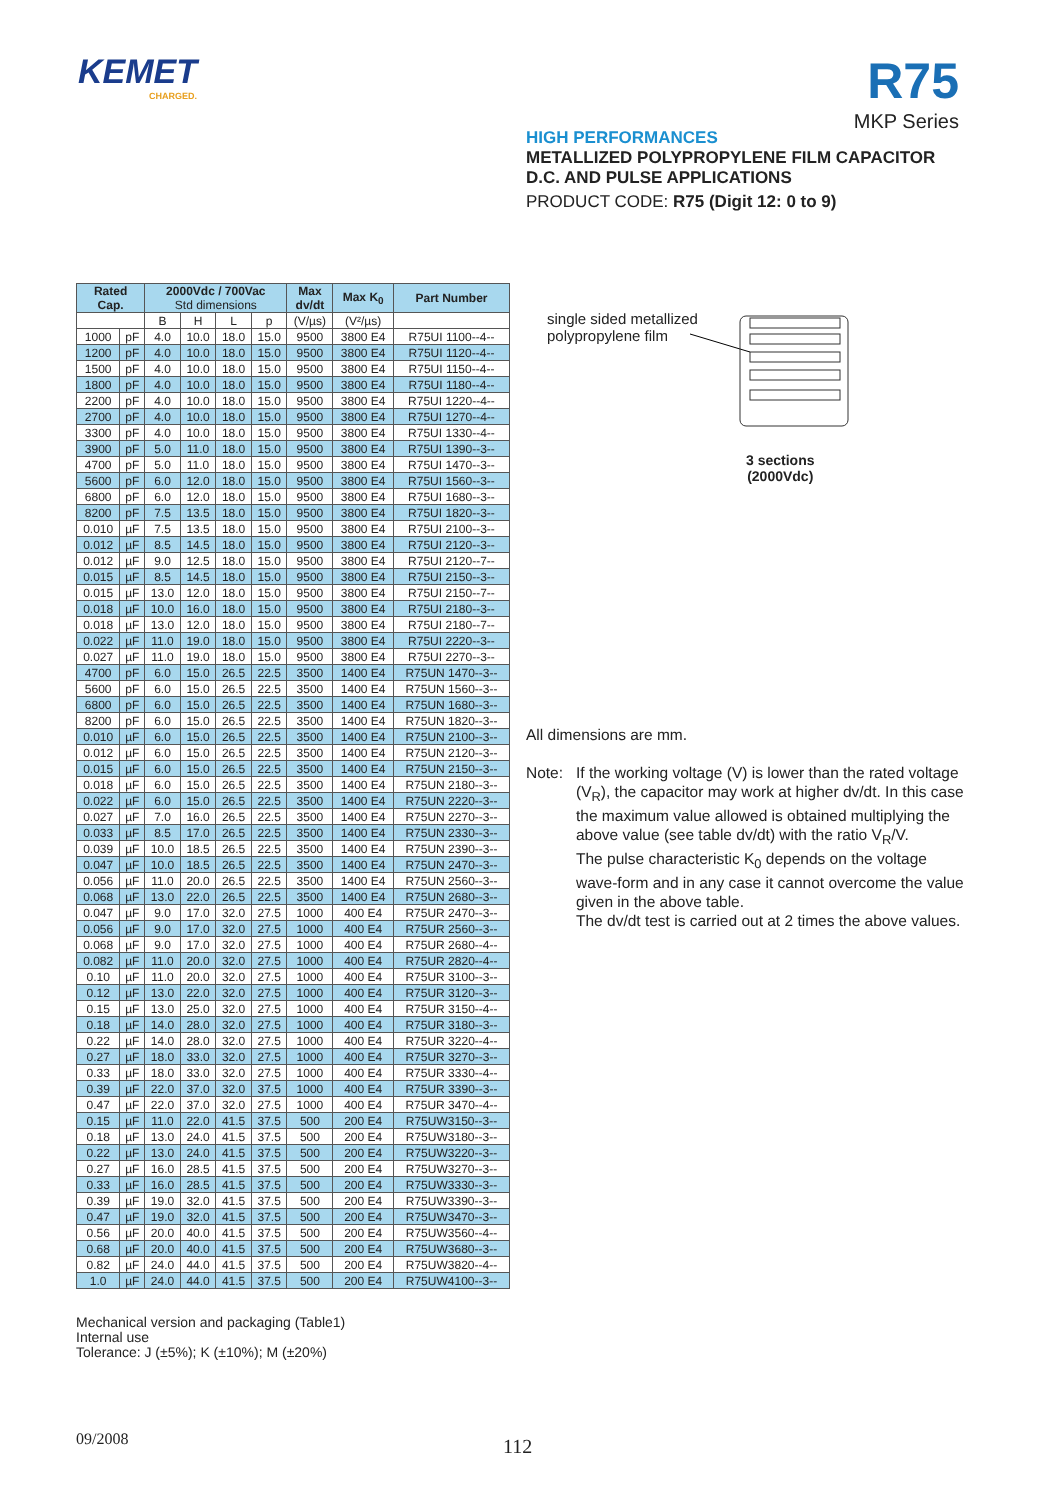KEMET
CHARGED.
R75
MKP Series
HIGH PERFORMANCES
METALLIZED POLYPROPYLENE FILM CAPACITOR
D.C. AND PULSE APPLICATIONS
PRODUCT CODE: R75 (Digit 12: 0 to 9)
| Rated Cap. | | 2000Vdc / 700Vac Std dimensions | | | | Max dv/dt | Max K<sub>0</sub> | Part Number |
| --- | --- | --- | --- | --- | --- | --- | --- | --- |
| | | B | H | L | p | (V/µs) | (V²/µs) | |
| 1000 | pF | 4.0 | 10.0 | 18.0 | 15.0 | 9500 | 3800 E4 | R75UI 1100--4-- |
| 1200 | pF | 4.0 | 10.0 | 18.0 | 15.0 | 9500 | 3800 E4 | R75UI 1120--4-- |
| 1500 | pF | 4.0 | 10.0 | 18.0 | 15.0 | 9500 | 3800 E4 | R75UI 1150--4-- |
| 1800 | pF | 4.0 | 10.0 | 18.0 | 15.0 | 9500 | 3800 E4 | R75UI 1180--4-- |
| 2200 | pF | 4.0 | 10.0 | 18.0 | 15.0 | 9500 | 3800 E4 | R75UI 1220--4-- |
| 2700 | pF | 4.0 | 10.0 | 18.0 | 15.0 | 9500 | 3800 E4 | R75UI 1270--4-- |
| 3300 | pF | 4.0 | 10.0 | 18.0 | 15.0 | 9500 | 3800 E4 | R75UI 1330--4-- |
| 3900 | pF | 5.0 | 11.0 | 18.0 | 15.0 | 9500 | 3800 E4 | R75UI 1390--3-- |
| 4700 | pF | 5.0 | 11.0 | 18.0 | 15.0 | 9500 | 3800 E4 | R75UI 1470--3-- |
| 5600 | pF | 6.0 | 12.0 | 18.0 | 15.0 | 9500 | 3800 E4 | R75UI 1560--3-- |
| 6800 | pF | 6.0 | 12.0 | 18.0 | 15.0 | 9500 | 3800 E4 | R75UI 1680--3-- |
| 8200 | pF | 7.5 | 13.5 | 18.0 | 15.0 | 9500 | 3800 E4 | R75UI 1820--3-- |
| 0.010 | µF | 7.5 | 13.5 | 18.0 | 15.0 | 9500 | 3800 E4 | R75UI 2100--3-- |
| 0.012 | µF | 8.5 | 14.5 | 18.0 | 15.0 | 9500 | 3800 E4 | R75UI 2120--3-- |
| 0.012 | µF | 9.0 | 12.5 | 18.0 | 15.0 | 9500 | 3800 E4 | R75UI 2120--7-- |
| 0.015 | µF | 8.5 | 14.5 | 18.0 | 15.0 | 9500 | 3800 E4 | R75UI 2150--3-- |
| 0.015 | µF | 13.0 | 12.0 | 18.0 | 15.0 | 9500 | 3800 E4 | R75UI 2150--7-- |
| 0.018 | µF | 10.0 | 16.0 | 18.0 | 15.0 | 9500 | 3800 E4 | R75UI 2180--3-- |
| 0.018 | µF | 13.0 | 12.0 | 18.0 | 15.0 | 9500 | 3800 E4 | R75UI 2180--7-- |
| 0.022 | µF | 11.0 | 19.0 | 18.0 | 15.0 | 9500 | 3800 E4 | R75UI 2220--3-- |
| 0.027 | µF | 11.0 | 19.0 | 18.0 | 15.0 | 9500 | 3800 E4 | R75UI 2270--3-- |
| 4700 | pF | 6.0 | 15.0 | 26.5 | 22.5 | 3500 | 1400 E4 | R75UN 1470--3-- |
| 5600 | pF | 6.0 | 15.0 | 26.5 | 22.5 | 3500 | 1400 E4 | R75UN 1560--3-- |
| 6800 | pF | 6.0 | 15.0 | 26.5 | 22.5 | 3500 | 1400 E4 | R75UN 1680--3-- |
| 8200 | pF | 6.0 | 15.0 | 26.5 | 22.5 | 3500 | 1400 E4 | R75UN 1820--3-- |
| 0.010 | µF | 6.0 | 15.0 | 26.5 | 22.5 | 3500 | 1400 E4 | R75UN 2100--3-- |
| 0.012 | µF | 6.0 | 15.0 | 26.5 | 22.5 | 3500 | 1400 E4 | R75UN 2120--3-- |
| 0.015 | µF | 6.0 | 15.0 | 26.5 | 22.5 | 3500 | 1400 E4 | R75UN 2150--3-- |
| 0.018 | µF | 6.0 | 15.0 | 26.5 | 22.5 | 3500 | 1400 E4 | R75UN 2180--3-- |
| 0.022 | µF | 6.0 | 15.0 | 26.5 | 22.5 | 3500 | 1400 E4 | R75UN 2220--3-- |
| 0.027 | µF | 7.0 | 16.0 | 26.5 | 22.5 | 3500 | 1400 E4 | R75UN 2270--3-- |
| 0.033 | µF | 8.5 | 17.0 | 26.5 | 22.5 | 3500 | 1400 E4 | R75UN 2330--3-- |
| 0.039 | µF | 10.0 | 18.5 | 26.5 | 22.5 | 3500 | 1400 E4 | R75UN 2390--3-- |
| 0.047 | µF | 10.0 | 18.5 | 26.5 | 22.5 | 3500 | 1400 E4 | R75UN 2470--3-- |
| 0.056 | µF | 11.0 | 20.0 | 26.5 | 22.5 | 3500 | 1400 E4 | R75UN 2560--3-- |
| 0.068 | µF | 13.0 | 22.0 | 26.5 | 22.5 | 3500 | 1400 E4 | R75UN 2680--3-- |
| 0.047 | µF | 9.0 | 17.0 | 32.0 | 27.5 | 1000 | 400 E4 | R75UR 2470--3-- |
| 0.056 | µF | 9.0 | 17.0 | 32.0 | 27.5 | 1000 | 400 E4 | R75UR 2560--3-- |
| 0.068 | µF | 9.0 | 17.0 | 32.0 | 27.5 | 1000 | 400 E4 | R75UR 2680--4-- |
| 0.082 | µF | 11.0 | 20.0 | 32.0 | 27.5 | 1000 | 400 E4 | R75UR 2820--4-- |
| 0.10 | µF | 11.0 | 20.0 | 32.0 | 27.5 | 1000 | 400 E4 | R75UR 3100--3-- |
| 0.12 | µF | 13.0 | 22.0 | 32.0 | 27.5 | 1000 | 400 E4 | R75UR 3120--3-- |
| 0.15 | µF | 13.0 | 25.0 | 32.0 | 27.5 | 1000 | 400 E4 | R75UR 3150--4-- |
| 0.18 | µF | 14.0 | 28.0 | 32.0 | 27.5 | 1000 | 400 E4 | R75UR 3180--3-- |
| 0.22 | µF | 14.0 | 28.0 | 32.0 | 27.5 | 1000 | 400 E4 | R75UR 3220--4-- |
| 0.27 | µF | 18.0 | 33.0 | 32.0 | 27.5 | 1000 | 400 E4 | R75UR 3270--3-- |
| 0.33 | µF | 18.0 | 33.0 | 32.0 | 27.5 | 1000 | 400 E4 | R75UR 3330--4-- |
| 0.39 | µF | 22.0 | 37.0 | 32.0 | 37.5 | 1000 | 400 E4 | R75UR 3390--3-- |
| 0.47 | µF | 22.0 | 37.0 | 32.0 | 27.5 | 1000 | 400 E4 | R75UR 3470--4-- |
| 0.15 | µF | 11.0 | 22.0 | 41.5 | 37.5 | 500 | 200 E4 | R75UW3150--3-- |
| 0.18 | µF | 13.0 | 24.0 | 41.5 | 37.5 | 500 | 200 E4 | R75UW3180--3-- |
| 0.22 | µF | 13.0 | 24.0 | 41.5 | 37.5 | 500 | 200 E4 | R75UW3220--3-- |
| 0.27 | µF | 16.0 | 28.5 | 41.5 | 37.5 | 500 | 200 E4 | R75UW3270--3-- |
| 0.33 | µF | 16.0 | 28.5 | 41.5 | 37.5 | 500 | 200 E4 | R75UW3330--3-- |
| 0.39 | µF | 19.0 | 32.0 | 41.5 | 37.5 | 500 | 200 E4 | R75UW3390--3-- |
| 0.47 | µF | 19.0 | 32.0 | 41.5 | 37.5 | 500 | 200 E4 | R75UW3470--3-- |
| 0.56 | µF | 20.0 | 40.0 | 41.5 | 37.5 | 500 | 200 E4 | R75UW3560--4-- |
| 0.68 | µF | 20.0 | 40.0 | 41.5 | 37.5 | 500 | 200 E4 | R75UW3680--3-- |
| 0.82 | µF | 24.0 | 44.0 | 41.5 | 37.5 | 500 | 200 E4 | R75UW3820--4-- |
| 1.0 | µF | 24.0 | 44.0 | 41.5 | 37.5 | 500 | 200 E4 | R75UW4100--3-- |
single sided metallized
polypropylene film
3 sections
(2000Vdc)
All dimensions are mm.
Note: If the working voltage (V) is lower than the rated voltage (V<sub>R</sub>), the capacitor may work at higher dv/dt. In this case the maximum value allowed is obtained multiplying the above value (see table dv/dt) with the ratio V<sub>R</sub>/V.
The pulse characteristic K<sub>0</sub> depends on the voltage wave-form and in any case it cannot overcome the value given in the above table.
The dv/dt test is carried out at 2 times the above values.
Mechanical version and packaging (Table1)
Internal use
Tolerance: J (±5%); K (±10%); M (±20%)
09/2008 112